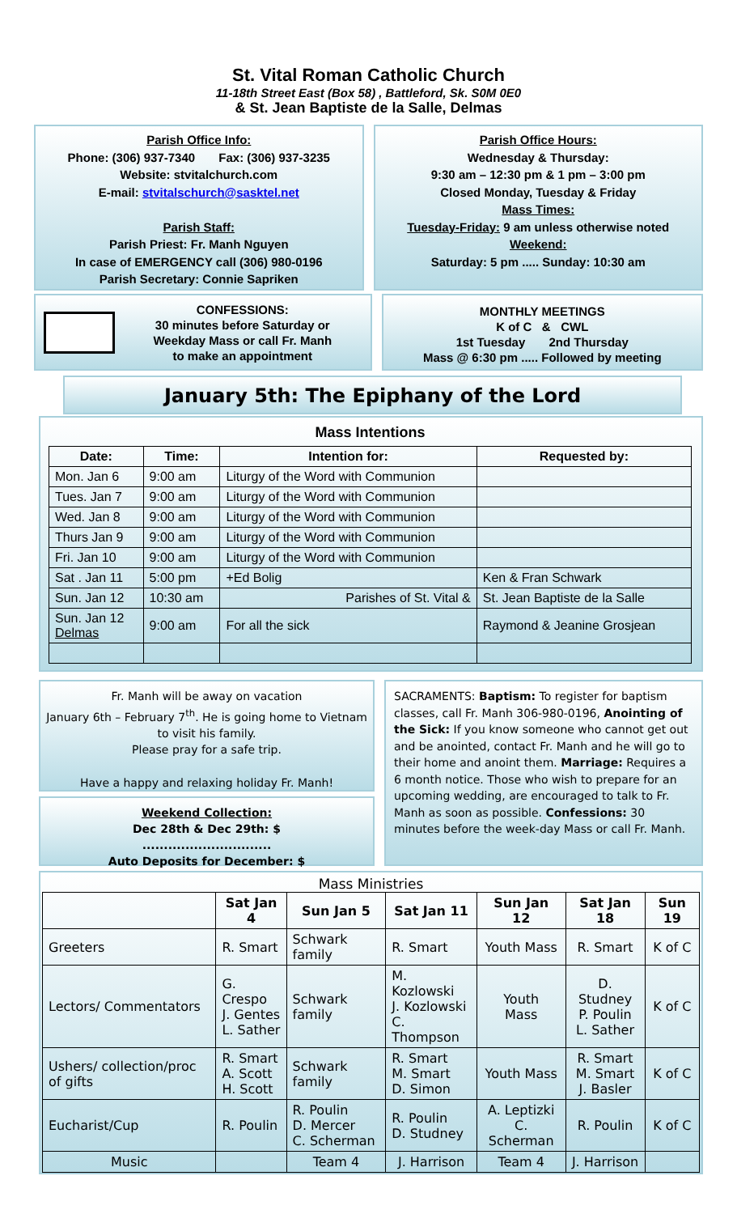St. Vital Roman Catholic Church
11-18th Street East (Box 58) , Battleford, Sk. S0M 0E0
& St. Jean Baptiste de la Salle, Delmas
Parish Office Info:
Phone: (306) 937-7340 Fax: (306) 937-3235
Website: stvitalchurch.com
E-mail: stvitalschurch@sasktel.net
Parish Staff:
Parish Priest: Fr. Manh Nguyen
In case of EMERGENCY call (306) 980-0196
Parish Secretary: Connie Sapriken
Parish Office Hours:
Wednesday & Thursday:
9:30 am – 12:30 pm & 1 pm – 3:00 pm
Closed Monday, Tuesday & Friday
Mass Times:
Tuesday-Friday: 9 am unless otherwise noted
Weekend:
Saturday: 5 pm ..... Sunday: 10:30 am
CONFESSIONS:
30 minutes before Saturday or
Weekday Mass or call Fr. Manh
to make an appointment
MONTHLY MEETINGS
K of C & CWL
1st Tuesday 2nd Thursday
Mass @ 6:30 pm ..... Followed by meeting
January 5th: The Epiphany of the Lord
Mass Intentions
| Date: | Time: | Intention for: | Requested by: |
| --- | --- | --- | --- |
| Mon. Jan 6 | 9:00 am | Liturgy of the Word with Communion | |
| Tues. Jan 7 | 9:00 am | Liturgy of the Word with Communion | |
| Wed. Jan 8 | 9:00 am | Liturgy of the Word with Communion | |
| Thurs Jan 9 | 9:00 am | Liturgy of the Word with Communion | |
| Fri. Jan 10 | 9:00 am | Liturgy of the Word with Communion | |
| Sat . Jan 11 | 5:00 pm | +Ed Bolig | Ken & Fran Schwark |
| Sun. Jan 12 | 10:30 am | Parishes of St. Vital & | St. Jean Baptiste de la Salle |
| Sun. Jan 12 Delmas | 9:00 am | For all the sick | Raymond & Jeanine Grosjean |
Fr. Manh will be away on vacation
January 6th – February 7<sup>th</sup>. He is going home to Vietnam to visit his family.
Please pray for a safe trip.
Have a happy and relaxing holiday Fr. Manh!
Weekend Collection:
Dec 28th & Dec 29th: $
..............................
Auto Deposits for December: $
SACRAMENTS: Baptism: To register for baptism classes, call Fr. Manh 306-980-0196, Anointing of the Sick: If you know someone who cannot get out and be anointed, contact Fr. Manh and he will go to their home and anoint them. Marriage: Requires a 6 month notice. Those who wish to prepare for an upcoming wedding, are encouraged to talk to Fr. Manh as soon as possible. Confessions: 30 minutes before the week-day Mass or call Fr. Manh.
Mass Ministries
| | Sat Jan 4 | Sun Jan 5 | Sat Jan 11 | Sun Jan 12 | Sat Jan 18 | Sun 19 |
| Greeters | R. Smart | Schwark family | R. Smart | Youth Mass | R. Smart | K of C |
| Lectors/ Commentators | G. Crespo J. Gentes L. Sather | Schwark family | M. Kozlowski J. Kozlowski C. Thompson | Youth Mass | D. Studney P. Poulin L. Sather | K of C |
| Ushers/ collection/proc of gifts | R. Smart A. Scott H. Scott | Schwark family | R. Smart M. Smart D. Simon | Youth Mass | R. Smart M. Smart J. Basler | K of C |
| Eucharist/Cup | R. Poulin | R. Poulin D. Mercer C. Scherman | R. Poulin D. Studney | A. Leptizki C. Scherman | R. Poulin | K of C |
| Music | | Team 4 | J. Harrison | Team 4 | J. Harrison | |